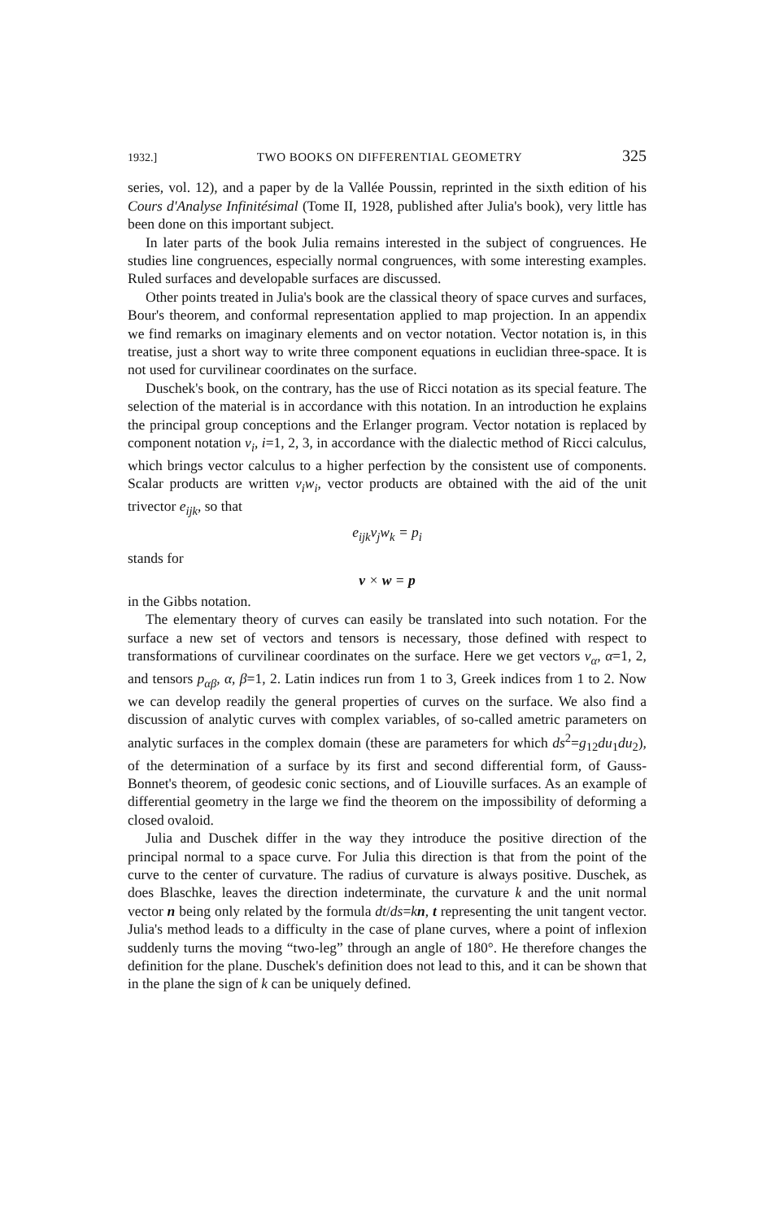1932.] TWO BOOKS ON DIFFERENTIAL GEOMETRY 325
series, vol. 12), and a paper by de la Vallée Poussin, reprinted in the sixth edition of his Cours d'Analyse Infinitésimal (Tome II, 1928, published after Julia's book), very little has been done on this important subject.
In later parts of the book Julia remains interested in the subject of congruences. He studies line congruences, especially normal congruences, with some interesting examples. Ruled surfaces and developable surfaces are discussed.
Other points treated in Julia's book are the classical theory of space curves and surfaces, Bour's theorem, and conformal representation applied to map projection. In an appendix we find remarks on imaginary elements and on vector notation. Vector notation is, in this treatise, just a short way to write three component equations in euclidian three-space. It is not used for curvilinear coordinates on the surface.
Duschek's book, on the contrary, has the use of Ricci notation as its special feature. The selection of the material is in accordance with this notation. In an introduction he explains the principal group conceptions and the Erlanger program. Vector notation is replaced by component notation v<sub>i</sub>, i=1, 2, 3, in accordance with the dialectic method of Ricci calculus, which brings vector calculus to a higher perfection by the consistent use of components. Scalar products are written v<sub>i</sub>w<sub>i</sub>, vector products are obtained with the aid of the unit trivector e<sub>ijk</sub>, so that
e<sub>ijk</sub>v<sub>j</sub>w<sub>k</sub> = p<sub>i</sub>
stands for
v × w = p
in the Gibbs notation.
The elementary theory of curves can easily be translated into such notation. For the surface a new set of vectors and tensors is necessary, those defined with respect to transformations of curvilinear coordinates on the surface. Here we get vectors v<sub>α</sub>, α=1, 2, and tensors p<sub>αβ</sub>, α, β=1, 2. Latin indices run from 1 to 3, Greek indices from 1 to 2. Now we can develop readily the general properties of curves on the surface. We also find a discussion of analytic curves with complex variables, of so-called ametric parameters on analytic surfaces in the complex domain (these are parameters for which ds<sup>2</sup>=g<sub>12</sub>du<sub>1</sub>du<sub>2</sub>), of the determination of a surface by its first and second differential form, of Gauss-Bonnet's theorem, of geodesic conic sections, and of Liouville surfaces. As an example of differential geometry in the large we find the theorem on the impossibility of deforming a closed ovaloid.
Julia and Duschek differ in the way they introduce the positive direction of the principal normal to a space curve. For Julia this direction is that from the point of the curve to the center of curvature. The radius of curvature is always positive. Duschek, as does Blaschke, leaves the direction indeterminate, the curvature k and the unit normal vector n being only related by the formula dt/ds=kn, t representing the unit tangent vector. Julia's method leads to a difficulty in the case of plane curves, where a point of inflexion suddenly turns the moving “two-leg” through an angle of 180°. He therefore changes the definition for the plane. Duschek's definition does not lead to this, and it can be shown that in the plane the sign of k can be uniquely defined.